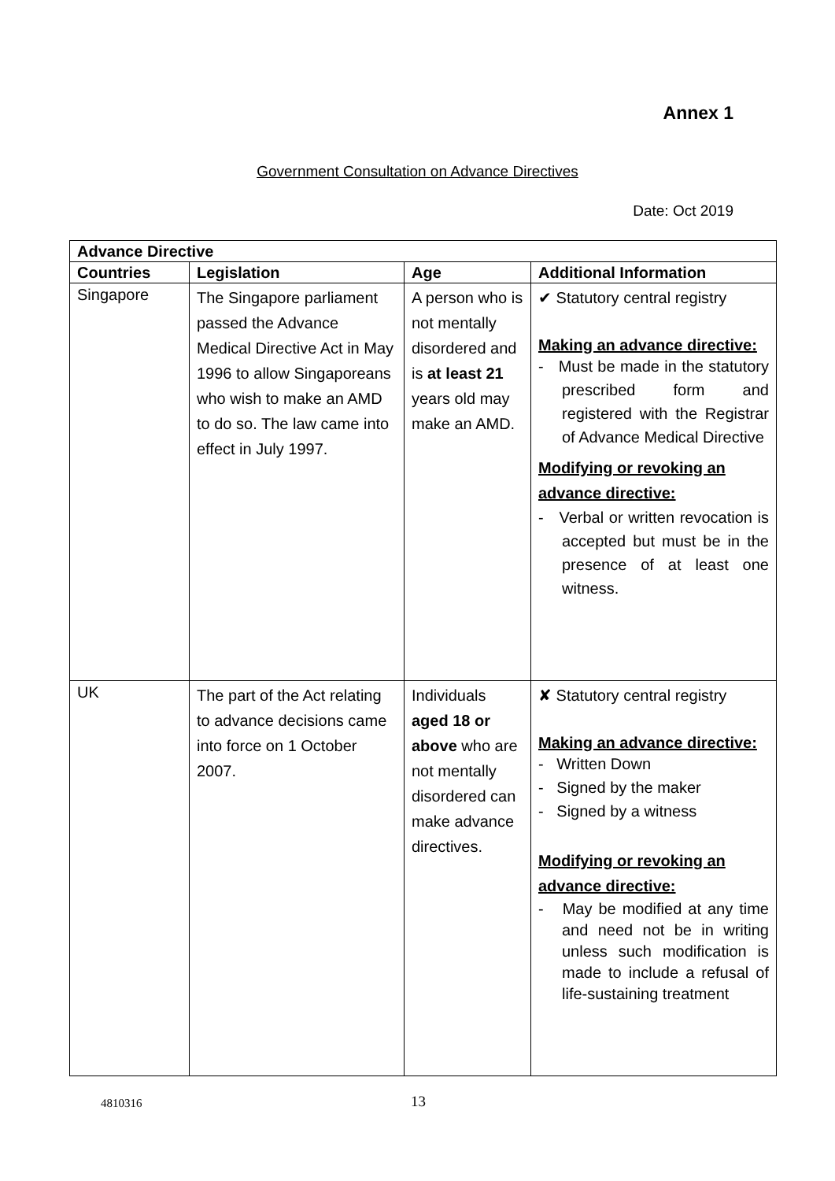Annex 1
Government Consultation on Advance Directives
Date: Oct 2019
| Advance Directive | | | |
| --- | --- | --- | --- |
| Countries | Legislation | Age | Additional Information |
| Singapore | The Singapore parliament passed the Advance Medical Directive Act in May 1996 to allow Singaporeans who wish to make an AMD to do so. The law came into effect in July 1997. | A person who is not mentally disordered and is at least 21 years old may make an AMD. | ✔ Statutory central registry Making an advance directive: - Must be made in the statutory prescribed form and registered with the Registrar of Advance Medical Directive Modifying or revoking an advance directive: - Verbal or written revocation is accepted but must be in the presence of at least one witness. |
| UK | The part of the Act relating to advance decisions came into force on 1 October 2007. | Individuals aged 18 or above who are not mentally disordered can make advance directives. | ✘ Statutory central registry Making an advance directive: - Written Down - Signed by the maker - Signed by a witness Modifying or revoking an advance directive: - May be modified at any time and need not be in writing unless such modification is made to include a refusal of life-sustaining treatment |
4810316 13